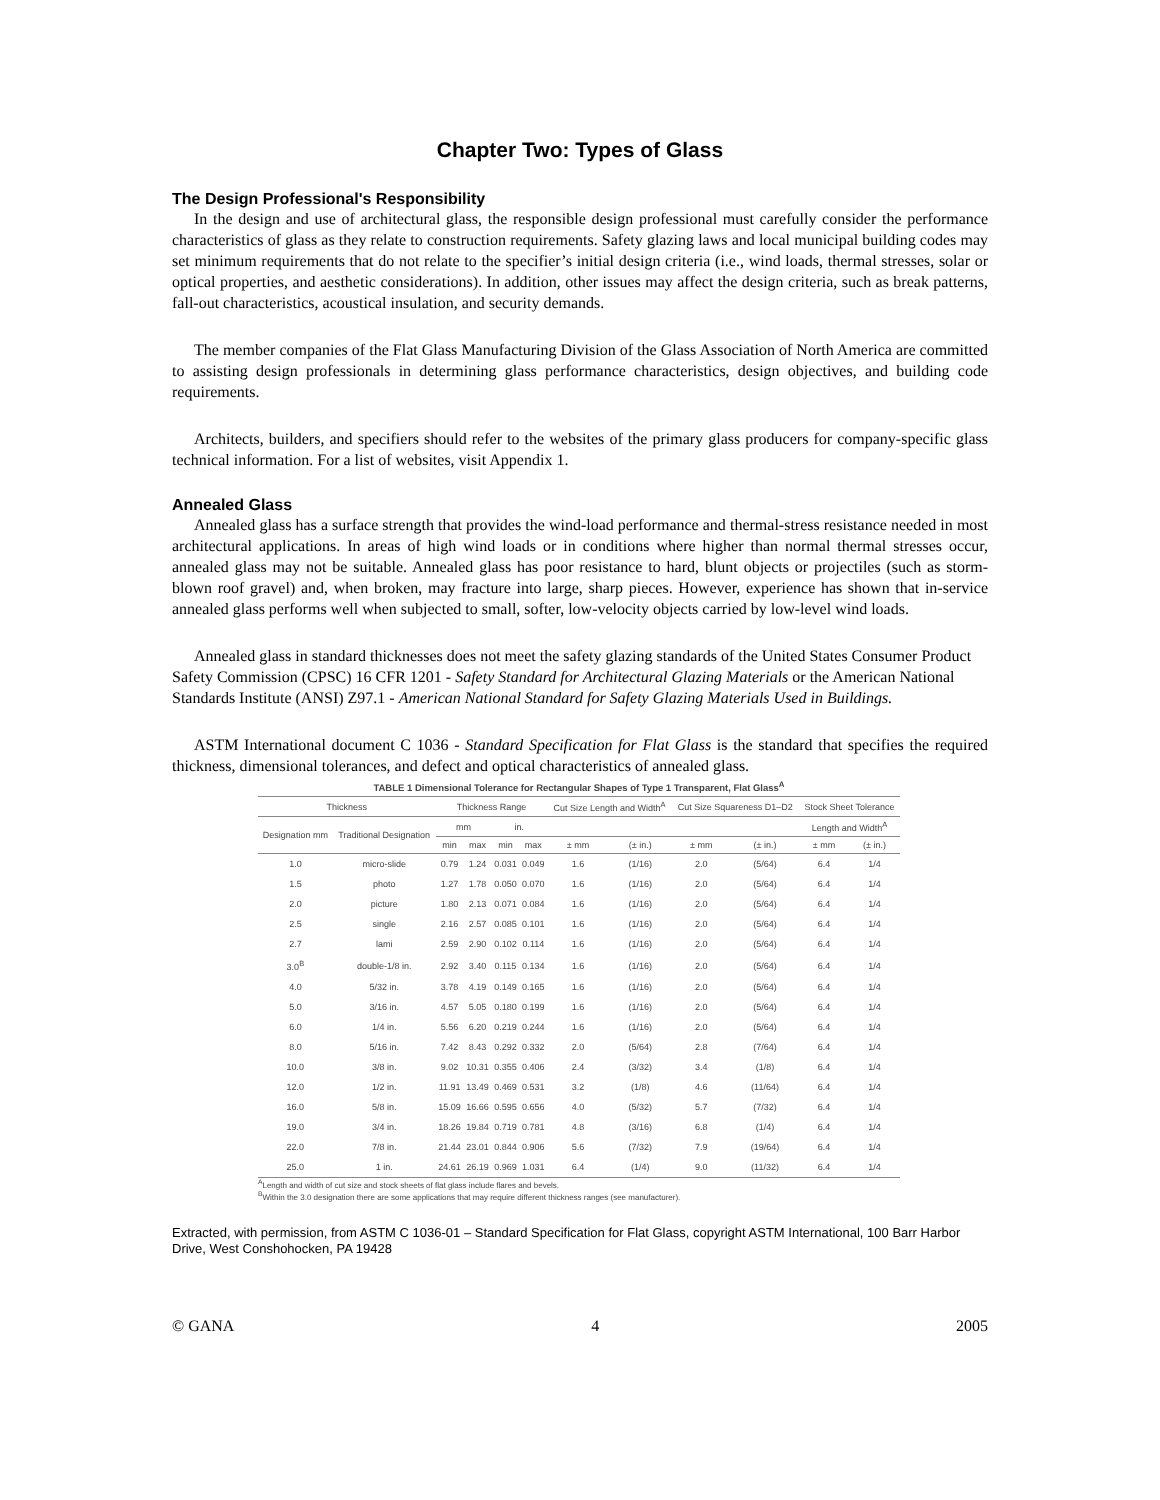Chapter Two: Types of Glass
The Design Professional's Responsibility
In the design and use of architectural glass, the responsible design professional must carefully consider the performance characteristics of glass as they relate to construction requirements. Safety glazing laws and local municipal building codes may set minimum requirements that do not relate to the specifier’s initial design criteria (i.e., wind loads, thermal stresses, solar or optical properties, and aesthetic considerations). In addition, other issues may affect the design criteria, such as break patterns, fall-out characteristics, acoustical insulation, and security demands.
The member companies of the Flat Glass Manufacturing Division of the Glass Association of North America are committed to assisting design professionals in determining glass performance characteristics, design objectives, and building code requirements.
Architects, builders, and specifiers should refer to the websites of the primary glass producers for company-specific glass technical information. For a list of websites, visit Appendix 1.
Annealed Glass
Annealed glass has a surface strength that provides the wind-load performance and thermal-stress resistance needed in most architectural applications. In areas of high wind loads or in conditions where higher than normal thermal stresses occur, annealed glass may not be suitable. Annealed glass has poor resistance to hard, blunt objects or projectiles (such as storm-blown roof gravel) and, when broken, may fracture into large, sharp pieces. However, experience has shown that in-service annealed glass performs well when subjected to small, softer, low-velocity objects carried by low-level wind loads.
Annealed glass in standard thicknesses does not meet the safety glazing standards of the United States Consumer Product Safety Commission (CPSC) 16 CFR 1201 - Safety Standard for Architectural Glazing Materials or the American National Standards Institute (ANSI) Z97.1 - American National Standard for Safety Glazing Materials Used in Buildings.
ASTM International document C 1036 - Standard Specification for Flat Glass is the standard that specifies the required thickness, dimensional tolerances, and defect and optical characteristics of annealed glass.
TABLE 1 Dimensional Tolerance for Rectangular Shapes of Type 1 Transparent, Flat Glass <sup>A</sup>
| Thickness | | Thickness Range | | | | Cut Size Length and Width<sup>A</sup> | | Cut Size Squareness D1–D2 | | Stock Sheet Tolerance | |
| --- | --- | --- | --- | --- | --- | --- | --- | --- | --- | --- | --- |
| Designation mm | Traditional Designation | mm | | in. | | | | | | Length and Width<sup>A</sup> | |
| | | min | max | min | max | ± mm | (± in.) | ± mm | (± in.) | ± mm | (± in.) |
| 1.0 | micro-slide | 0.79 | 1.24 | 0.031 | 0.049 | 1.6 | (1/16) | 2.0 | (5/64) | 6.4 | 1/4 |
| 1.5 | photo | 1.27 | 1.78 | 0.050 | 0.070 | 1.6 | (1/16) | 2.0 | (5/64) | 6.4 | 1/4 |
| 2.0 | picture | 1.80 | 2.13 | 0.071 | 0.084 | 1.6 | (1/16) | 2.0 | (5/64) | 6.4 | 1/4 |
| 2.5 | single | 2.16 | 2.57 | 0.085 | 0.101 | 1.6 | (1/16) | 2.0 | (5/64) | 6.4 | 1/4 |
| 2.7 | lami | 2.59 | 2.90 | 0.102 | 0.114 | 1.6 | (1/16) | 2.0 | (5/64) | 6.4 | 1/4 |
| 3.0<sup>B</sup> | double-1/8 in. | 2.92 | 3.40 | 0.115 | 0.134 | 1.6 | (1/16) | 2.0 | (5/64) | 6.4 | 1/4 |
| 4.0 | 5/32 in. | 3.78 | 4.19 | 0.149 | 0.165 | 1.6 | (1/16) | 2.0 | (5/64) | 6.4 | 1/4 |
| 5.0 | 3/16 in. | 4.57 | 5.05 | 0.180 | 0.199 | 1.6 | (1/16) | 2.0 | (5/64) | 6.4 | 1/4 |
| 6.0 | 1/4 in. | 5.56 | 6.20 | 0.219 | 0.244 | 1.6 | (1/16) | 2.0 | (5/64) | 6.4 | 1/4 |
| 8.0 | 5/16 in. | 7.42 | 8.43 | 0.292 | 0.332 | 2.0 | (5/64) | 2.8 | (7/64) | 6.4 | 1/4 |
| 10.0 | 3/8 in. | 9.02 | 10.31 | 0.355 | 0.406 | 2.4 | (3/32) | 3.4 | (1/8) | 6.4 | 1/4 |
| 12.0 | 1/2 in. | 11.91 | 13.49 | 0.469 | 0.531 | 3.2 | (1/8) | 4.6 | (11/64) | 6.4 | 1/4 |
| 16.0 | 5/8 in. | 15.09 | 16.66 | 0.595 | 0.656 | 4.0 | (5/32) | 5.7 | (7/32) | 6.4 | 1/4 |
| 19.0 | 3/4 in. | 18.26 | 19.84 | 0.719 | 0.781 | 4.8 | (3/16) | 6.8 | (1/4) | 6.4 | 1/4 |
| 22.0 | 7/8 in. | 21.44 | 23.01 | 0.844 | 0.906 | 5.6 | (7/32) | 7.9 | (19/64) | 6.4 | 1/4 |
| 25.0 | 1 in. | 24.61 | 26.19 | 0.969 | 1.031 | 6.4 | (1/4) | 9.0 | (11/32) | 6.4 | 1/4 |
<sup>A</sup>Length and width of cut size and stock sheets of flat glass include flares and bevels.
<sup>B</sup>Within the 3.0 designation there are some applications that may require different thickness ranges (see manufacturer).
Extracted, with permission, from ASTM C 1036-01 – Standard Specification for Flat Glass, copyright ASTM International, 100 Barr Harbor Drive, West Conshohocken, PA 19428
© GANA 4 2005